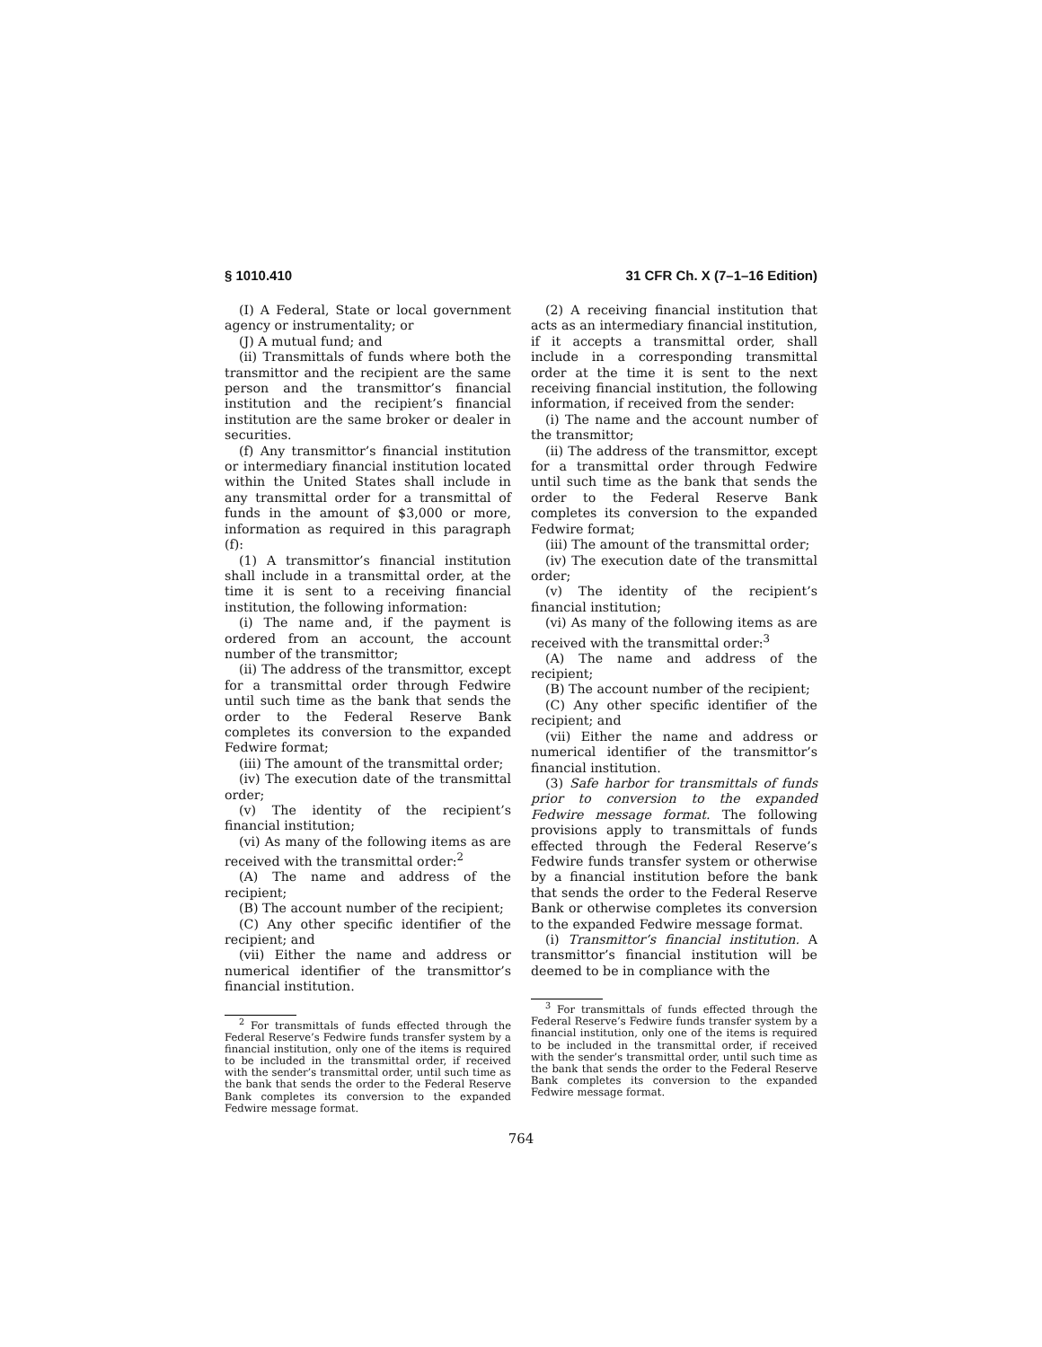§ 1010.410 31 CFR Ch. X (7–1–16 Edition)
(I) A Federal, State or local government agency or instrumentality; or
(J) A mutual fund; and
(ii) Transmittals of funds where both the transmittor and the recipient are the same person and the transmittor’s financial institution and the recipient’s financial institution are the same broker or dealer in securities.
(f) Any transmittor’s financial institution or intermediary financial institution located within the United States shall include in any transmittal order for a transmittal of funds in the amount of $3,000 or more, information as required in this paragraph (f):
(1) A transmittor’s financial institution shall include in a transmittal order, at the time it is sent to a receiving financial institution, the following information:
(i) The name and, if the payment is ordered from an account, the account number of the transmittor;
(ii) The address of the transmittor, except for a transmittal order through Fedwire until such time as the bank that sends the order to the Federal Reserve Bank completes its conversion to the expanded Fedwire format;
(iii) The amount of the transmittal order;
(iv) The execution date of the transmittal order;
(v) The identity of the recipient’s financial institution;
(vi) As many of the following items as are received with the transmittal order:<sup>2</sup>
(A) The name and address of the recipient;
(B) The account number of the recipient;
(C) Any other specific identifier of the recipient; and
(vii) Either the name and address or numerical identifier of the transmittor’s financial institution.
<sup>2</sup> For transmittals of funds effected through the Federal Reserve’s Fedwire funds transfer system by a financial institution, only one of the items is required to be included in the transmittal order, if received with the sender’s transmittal order, until such time as the bank that sends the order to the Federal Reserve Bank completes its conversion to the expanded Fedwire message format.
(2) A receiving financial institution that acts as an intermediary financial institution, if it accepts a transmittal order, shall include in a corresponding transmittal order at the time it is sent to the next receiving financial institution, the following information, if received from the sender:
(i) The name and the account number of the transmittor;
(ii) The address of the transmittor, except for a transmittal order through Fedwire until such time as the bank that sends the order to the Federal Reserve Bank completes its conversion to the expanded Fedwire format;
(iii) The amount of the transmittal order;
(iv) The execution date of the transmittal order;
(v) The identity of the recipient’s financial institution;
(vi) As many of the following items as are received with the transmittal order:<sup>3</sup>
(A) The name and address of the recipient;
(B) The account number of the recipient;
(C) Any other specific identifier of the recipient; and
(vii) Either the name and address or numerical identifier of the transmittor’s financial institution.
(3) Safe harbor for transmittals of funds prior to conversion to the expanded Fedwire message format. The following provisions apply to transmittals of funds effected through the Federal Reserve’s Fedwire funds transfer system or otherwise by a financial institution before the bank that sends the order to the Federal Reserve Bank or otherwise completes its conversion to the expanded Fedwire message format.
(i) Transmittor’s financial institution. A transmittor’s financial institution will be deemed to be in compliance with the
<sup>3</sup> For transmittals of funds effected through the Federal Reserve’s Fedwire funds transfer system by a financial institution, only one of the items is required to be included in the transmittal order, if received with the sender’s transmittal order, until such time as the bank that sends the order to the Federal Reserve Bank completes its conversion to the expanded Fedwire message format.
764